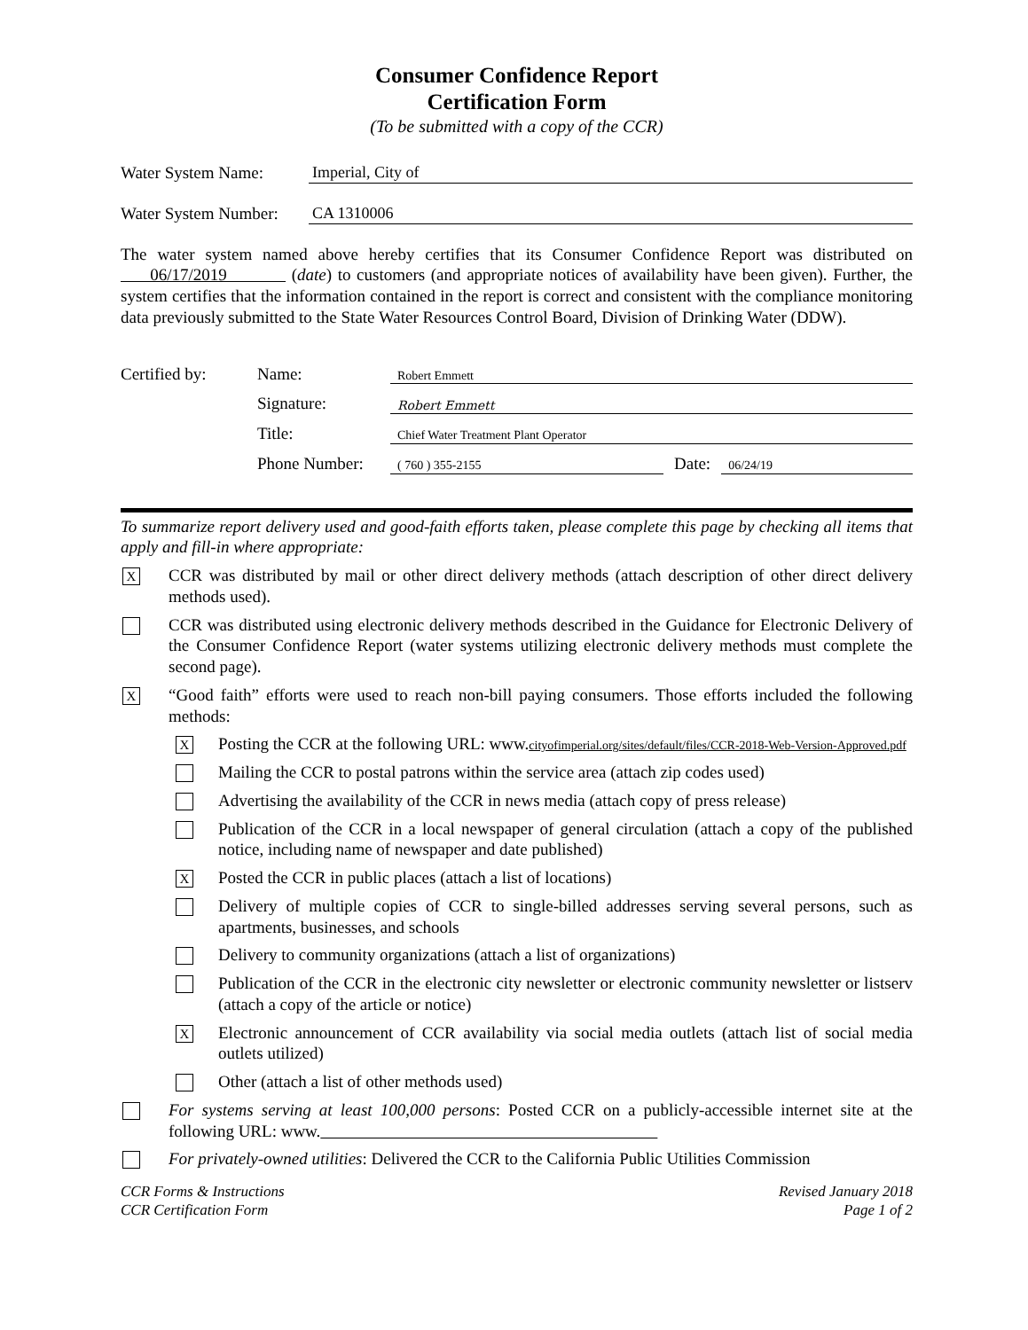Consumer Confidence Report
Certification Form
(To be submitted with a copy of the CCR)
Water System Name: Imperial, City of
Water System Number: CA 1310006
The water system named above hereby certifies that its Consumer Confidence Report was distributed on 06/17/2019 (date) to customers (and appropriate notices of availability have been given). Further, the system certifies that the information contained in the report is correct and consistent with the compliance monitoring data previously submitted to the State Water Resources Control Board, Division of Drinking Water (DDW).
Certified by: Name: Robert Emmett
Signature: Robert Emmett
Title: Chief Water Treatment Plant Operator
Phone Number: ( 760 ) 355-2155 Date: 06/24/19
To summarize report delivery used and good-faith efforts taken, please complete this page by checking all items that apply and fill-in where appropriate:
X
CCR was distributed by mail or other direct delivery methods (attach description of other direct delivery methods used).
CCR was distributed using electronic delivery methods described in the Guidance for Electronic Delivery of the Consumer Confidence Report (water systems utilizing electronic delivery methods must complete the second page).
X
“Good faith” efforts were used to reach non-bill paying consumers. Those efforts included the following methods:
X
Posting the CCR at the following URL: www.cityofimperial.org/sites/default/files/CCR-2018-Web-Version-Approved.pdf
Mailing the CCR to postal patrons within the service area (attach zip codes used)
Advertising the availability of the CCR in news media (attach copy of press release)
Publication of the CCR in a local newspaper of general circulation (attach a copy of the published notice, including name of newspaper and date published)
X
Posted the CCR in public places (attach a list of locations)
Delivery of multiple copies of CCR to single-billed addresses serving several persons, such as apartments, businesses, and schools
Delivery to community organizations (attach a list of organizations)
Publication of the CCR in the electronic city newsletter or electronic community newsletter or listserv (attach a copy of the article or notice)
X
Electronic announcement of CCR availability via social media outlets (attach list of social media outlets utilized)
Other (attach a list of other methods used)
For systems serving at least 100,000 persons: Posted CCR on a publicly-accessible internet site at the following URL: www.
For privately-owned utilities: Delivered the CCR to the California Public Utilities Commission
CCR Forms & Instructions
CCR Certification Form Revised January 2018
Page 1 of 2